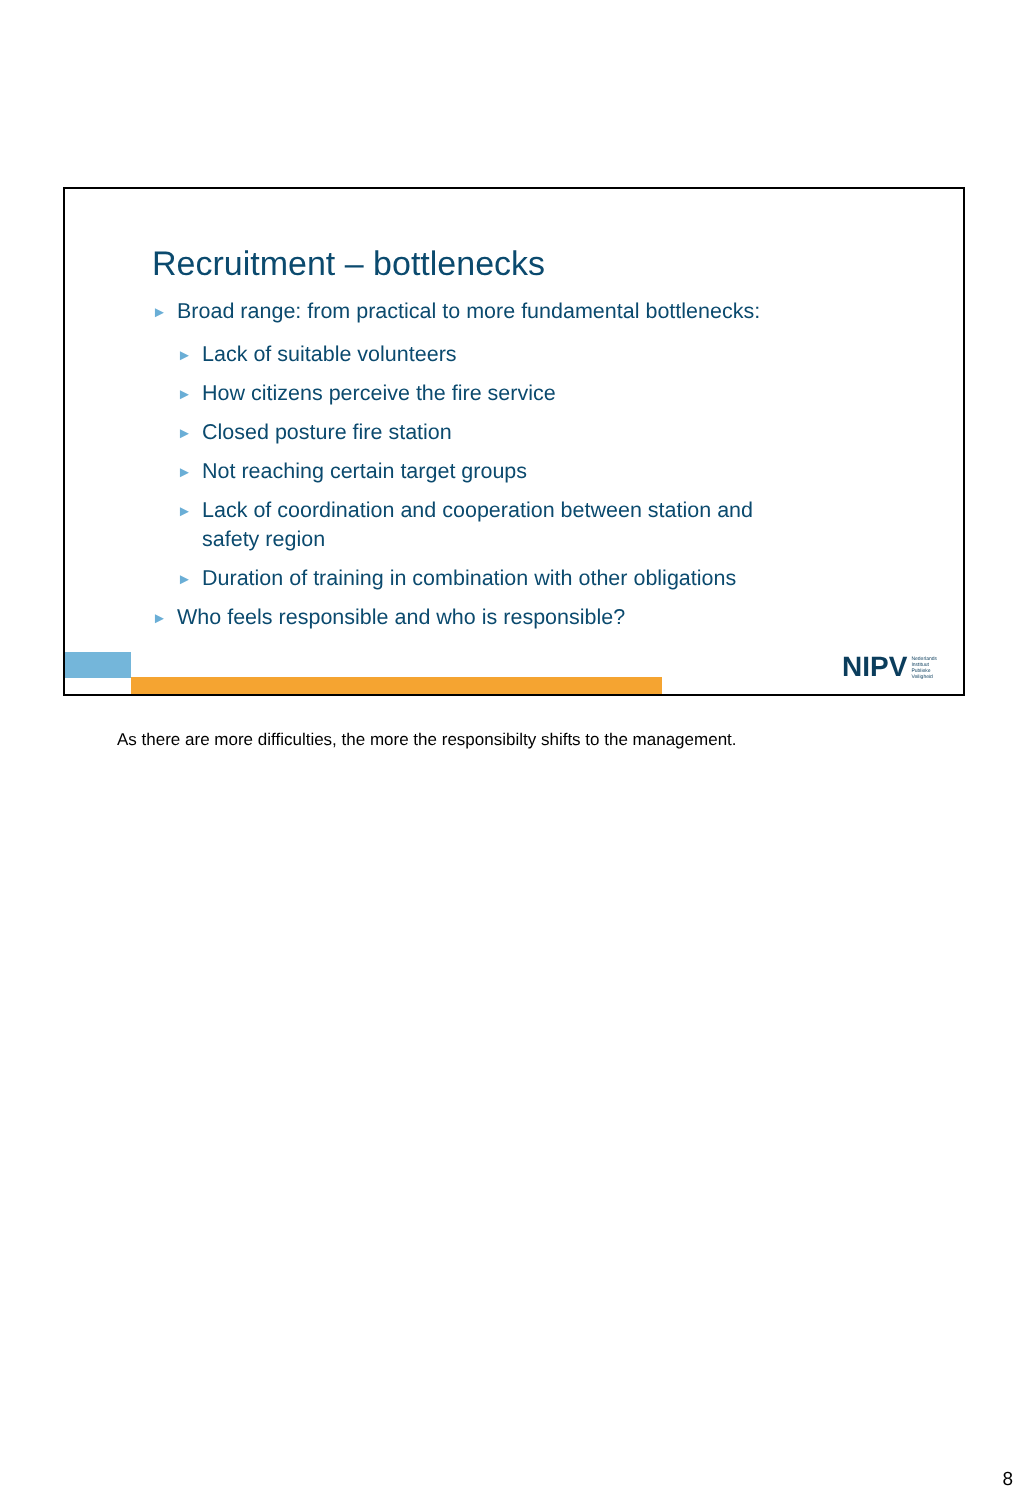Recruitment – bottlenecks
► Broad range: from practical to more fundamental bottlenecks:
► Lack of suitable volunteers
► How citizens perceive the fire service
► Closed posture fire station
► Not reaching certain target groups
► Lack of coordination and cooperation between station and
safety region
► Duration of training in combination with other obligations
► Who feels responsible and who is responsible?
NIPV Nederlands
Instituut
Publieke
Veiligheid
As there are more difficulties, the more the responsibilty shifts to the management.
8